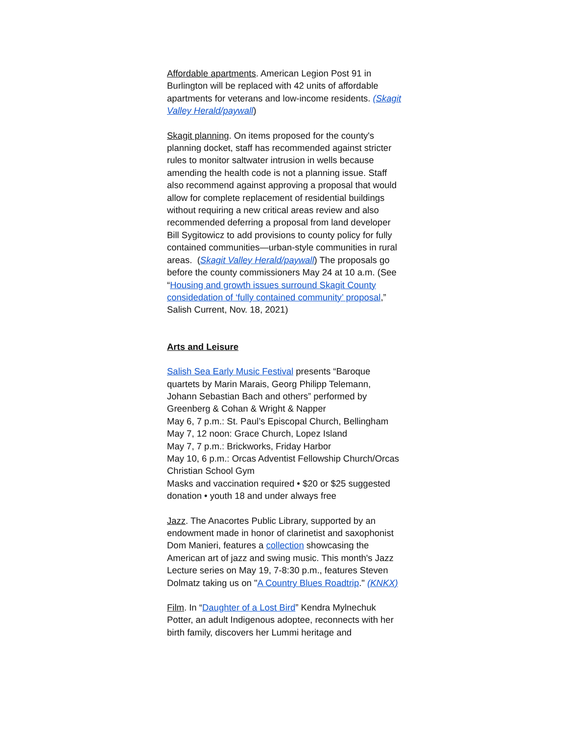Affordable apartments. American Legion Post 91 in Burlington will be replaced with 42 units of affordable apartments for veterans and low-income residents. (Skagit Valley Herald/paywall)
Skagit planning. On items proposed for the county's planning docket, staff has recommended against stricter rules to monitor saltwater intrusion in wells because amending the health code is not a planning issue. Staff also recommend against approving a proposal that would allow for complete replacement of residential buildings without requiring a new critical areas review and also recommended deferring a proposal from land developer Bill Sygitowicz to add provisions to county policy for fully contained communities—urban-style communities in rural areas. (Skagit Valley Herald/paywall) The proposals go before the county commissioners May 24 at 10 a.m. (See “Housing and growth issues surround Skagit County considedation of ‘fully contained community’ proposal,” Salish Current, Nov. 18, 2021)
Arts and Leisure
Salish Sea Early Music Festival presents “Baroque quartets by Marin Marais, Georg Philipp Telemann, Johann Sebastian Bach and others” performed by Greenberg & Cohan & Wright & Napper
May 6, 7 p.m.: St. Paul’s Episcopal Church, Bellingham
May 7, 12 noon: Grace Church, Lopez Island
May 7, 7 p.m.: Brickworks, Friday Harbor
May 10, 6 p.m.: Orcas Adventist Fellowship Church/Orcas Christian School Gym
Masks and vaccination required • $20 or $25 suggested donation • youth 18 and under always free
Jazz. The Anacortes Public Library, supported by an endowment made in honor of clarinetist and saxophonist Dom Manieri, features a collection showcasing the American art of jazz and swing music. This month's Jazz Lecture series on May 19, 7-8:30 p.m., features Steven Dolmatz taking us on "A Country Blues Roadtrip." (KNKX)
Film. In “Daughter of a Lost Bird” Kendra Mylnechuk Potter, an adult Indigenous adoptee, reconnects with her birth family, discovers her Lummi heritage and